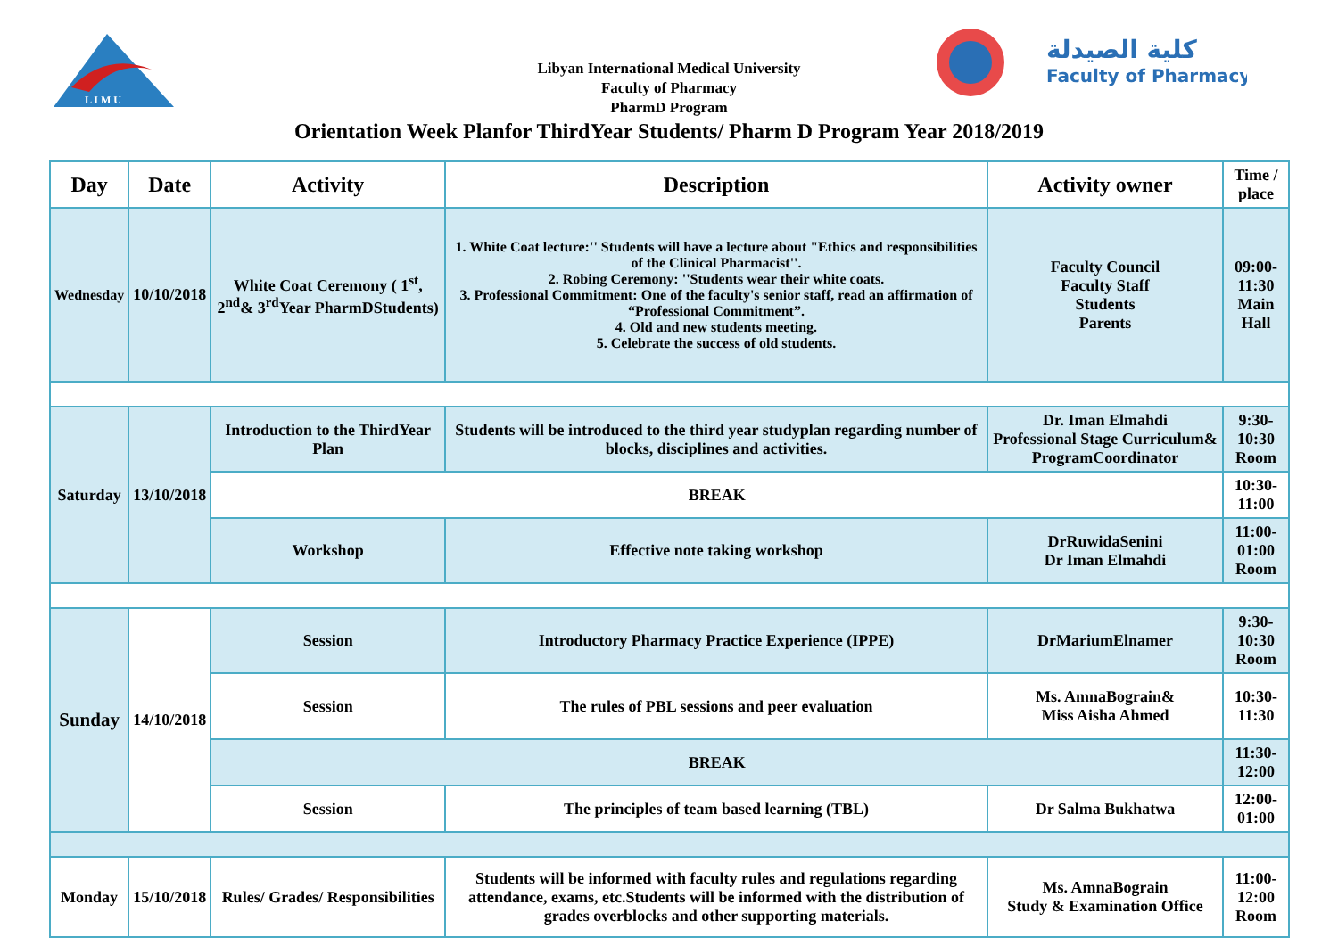L I M U
كلية الصيدلة
Faculty of Pharmacy
Libyan International Medical University
Faculty of Pharmacy
PharmD Program
Orientation Week Planfor ThirdYear Students/ Pharm D Program Year 2018/2019
| Day | Date | Activity | Description | Activity owner | Time / place |
| --- | --- | --- | --- | --- | --- |
| Wednesday | 10/10/2018 | White Coat Ceremony ( 1<sup>st</sup>, 2<sup>nd</sup>& 3<sup>rd</sup>Year PharmDStudents) | 1. White Coat lecture:'' Students will have a lecture about "Ethics and responsibilities of the Clinical Pharmacist''. 2. Robing Ceremony: ''Students wear their white coats. 3. Professional Commitment: One of the faculty's senior staff, read an affirmation of “Professional Commitment”. 4. Old and new students meeting. 5. Celebrate the success of old students. | Faculty Council Faculty Staff Students Parents | 09:00-11:30 Main Hall |
| Saturday | 13/10/2018 | Introduction to the ThirdYear Plan | Students will be introduced to the third year studyplan regarding number of blocks, disciplines and activities. | Dr. Iman Elmahdi Professional Stage Curriculum& ProgramCoordinator | 9:30- 10:30 Room |
| | | BREAK | | | 10:30- 11:00 |
| | | Workshop | Effective note taking workshop | DrRuwidaSenini Dr Iman Elmahdi | 11:00-01:00 Room |
| Sunday | 14/10/2018 | Session | Introductory Pharmacy Practice Experience (IPPE) | DrMariumElnamer | 9:30- 10:30 Room |
| | | Session | The rules of PBL sessions and peer evaluation | Ms. AmnaBograin& Miss Aisha Ahmed | 10:30-11:30 |
| | | BREAK | | | 11:30-12:00 |
| | | Session | The principles of team based learning (TBL) | Dr Salma Bukhatwa | 12:00-01:00 |
| Monday | 15/10/2018 | Rules/ Grades/ Responsibilities | Students will be informed with faculty rules and regulations regarding attendance, exams, etc.Students will be informed with the distribution of grades overblocks and other supporting materials. | Ms. AmnaBograin Study & Examination Office | 11:00-12:00 Room |